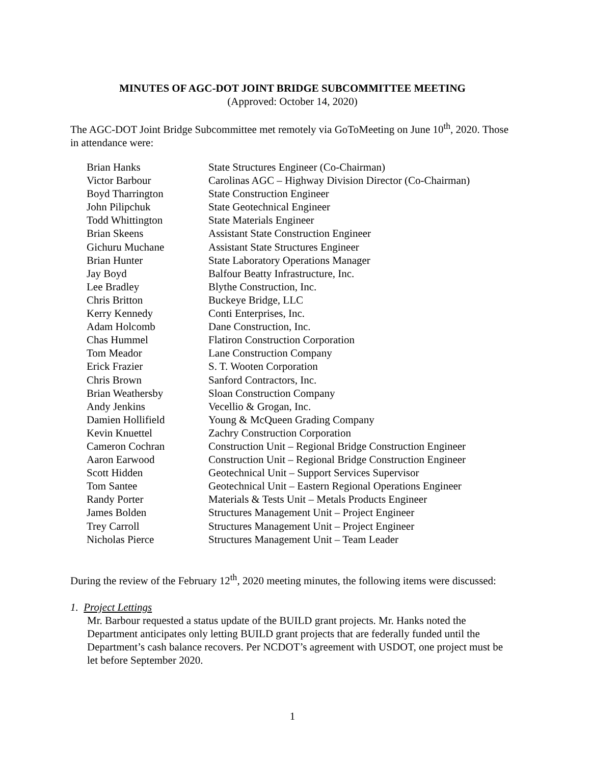MINUTES OF AGC-DOT JOINT BRIDGE SUBCOMMITTEE MEETING
(Approved: October 14, 2020)
The AGC-DOT Joint Bridge Subcommittee met remotely via GoToMeeting on June 10<sup>th</sup>, 2020. Those in attendance were:
| Brian Hanks | State Structures Engineer (Co-Chairman) |
| Victor Barbour | Carolinas AGC – Highway Division Director (Co-Chairman) |
| Boyd Tharrington | State Construction Engineer |
| John Pilipchuk | State Geotechnical Engineer |
| Todd Whittington | State Materials Engineer |
| Brian Skeens | Assistant State Construction Engineer |
| Gichuru Muchane | Assistant State Structures Engineer |
| Brian Hunter | State Laboratory Operations Manager |
| Jay Boyd | Balfour Beatty Infrastructure, Inc. |
| Lee Bradley | Blythe Construction, Inc. |
| Chris Britton | Buckeye Bridge, LLC |
| Kerry Kennedy | Conti Enterprises, Inc. |
| Adam Holcomb | Dane Construction, Inc. |
| Chas Hummel | Flatiron Construction Corporation |
| Tom Meador | Lane Construction Company |
| Erick Frazier | S. T. Wooten Corporation |
| Chris Brown | Sanford Contractors, Inc. |
| Brian Weathersby | Sloan Construction Company |
| Andy Jenkins | Vecellio & Grogan, Inc. |
| Damien Hollifield | Young & McQueen Grading Company |
| Kevin Knuettel | Zachry Construction Corporation |
| Cameron Cochran | Construction Unit – Regional Bridge Construction Engineer |
| Aaron Earwood | Construction Unit – Regional Bridge Construction Engineer |
| Scott Hidden | Geotechnical Unit – Support Services Supervisor |
| Tom Santee | Geotechnical Unit – Eastern Regional Operations Engineer |
| Randy Porter | Materials & Tests Unit – Metals Products Engineer |
| James Bolden | Structures Management Unit – Project Engineer |
| Trey Carroll | Structures Management Unit – Project Engineer |
| Nicholas Pierce | Structures Management Unit – Team Leader |
During the review of the February 12<sup>th</sup>, 2020 meeting minutes, the following items were discussed:
1. Project Lettings
Mr. Barbour requested a status update of the BUILD grant projects. Mr. Hanks noted the Department anticipates only letting BUILD grant projects that are federally funded until the Department’s cash balance recovers. Per NCDOT’s agreement with USDOT, one project must be let before September 2020.
1